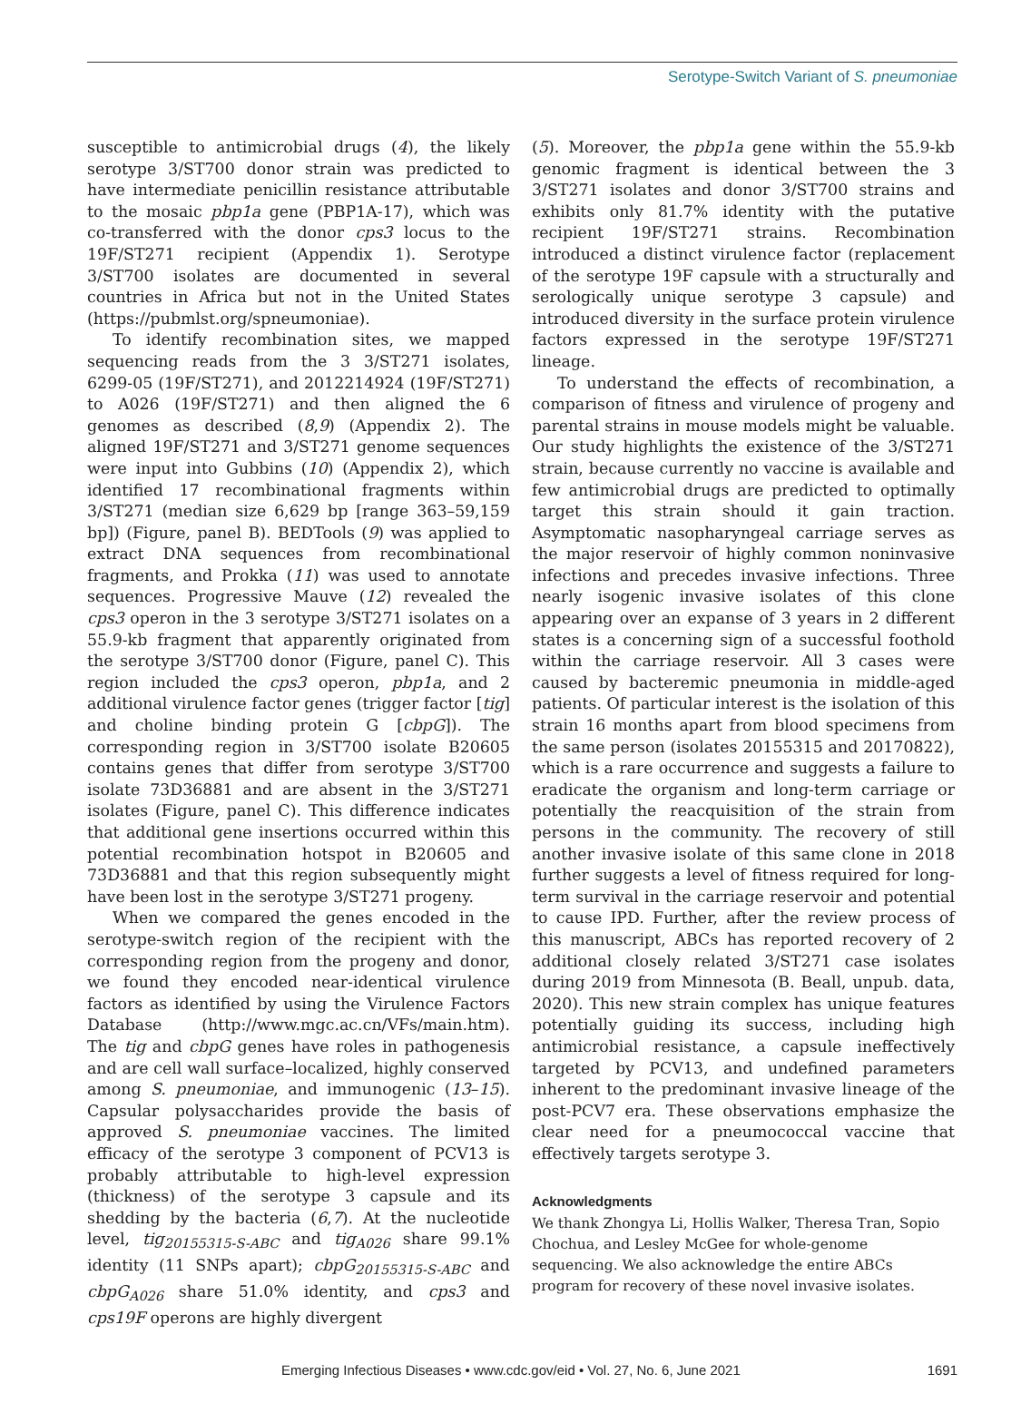Serotype-Switch Variant of S. pneumoniae
susceptible to antimicrobial drugs (4), the likely serotype 3/ST700 donor strain was predicted to have intermediate penicillin resistance attributable to the mosaic pbp1a gene (PBP1A-17), which was co-transferred with the donor cps3 locus to the 19F/ST271 recipient (Appendix 1). Serotype 3/ST700 isolates are documented in several countries in Africa but not in the United States (https://pubmlst.org/spneumoniae).
To identify recombination sites, we mapped sequencing reads from the 3 3/ST271 isolates, 6299-05 (19F/ST271), and 2012214924 (19F/ST271) to A026 (19F/ST271) and then aligned the 6 genomes as described (8,9) (Appendix 2). The aligned 19F/ST271 and 3/ST271 genome sequences were input into Gubbins (10) (Appendix 2), which identified 17 recombinational fragments within 3/ST271 (median size 6,629 bp [range 363–59,159 bp]) (Figure, panel B). BEDTools (9) was applied to extract DNA sequences from recombinational fragments, and Prokka (11) was used to annotate sequences. Progressive Mauve (12) revealed the cps3 operon in the 3 serotype 3/ST271 isolates on a 55.9-kb fragment that apparently originated from the serotype 3/ST700 donor (Figure, panel C). This region included the cps3 operon, pbp1a, and 2 additional virulence factor genes (trigger factor [tig] and choline binding protein G [cbpG]). The corresponding region in 3/ST700 isolate B20605 contains genes that differ from serotype 3/ST700 isolate 73D36881 and are absent in the 3/ST271 isolates (Figure, panel C). This difference indicates that additional gene insertions occurred within this potential recombination hotspot in B20605 and 73D36881 and that this region subsequently might have been lost in the serotype 3/ST271 progeny.
When we compared the genes encoded in the serotype-switch region of the recipient with the corresponding region from the progeny and donor, we found they encoded near-identical virulence factors as identified by using the Virulence Factors Database (http://www.mgc.ac.cn/VFs/main.htm). The tig and cbpG genes have roles in pathogenesis and are cell wall surface–localized, highly conserved among S. pneumoniae, and immunogenic (13–15). Capsular polysaccharides provide the basis of approved S. pneumoniae vaccines. The limited efficacy of the serotype 3 component of PCV13 is probably attributable to high-level expression (thickness) of the serotype 3 capsule and its shedding by the bacteria (6,7). At the nucleotide level, tig<sub>20155315-S-ABC</sub> and tig<sub>A026</sub> share 99.1% identity (11 SNPs apart); cbpG<sub>20155315-S-ABC</sub> and cbpG<sub>A026</sub> share 51.0% identity, and cps3 and cps19F operons are highly divergent
(5). Moreover, the pbp1a gene within the 55.9-kb genomic fragment is identical between the 3 3/ST271 isolates and donor 3/ST700 strains and exhibits only 81.7% identity with the putative recipient 19F/ST271 strains. Recombination introduced a distinct virulence factor (replacement of the serotype 19F capsule with a structurally and serologically unique serotype 3 capsule) and introduced diversity in the surface protein virulence factors expressed in the serotype 19F/ST271 lineage.
To understand the effects of recombination, a comparison of fitness and virulence of progeny and parental strains in mouse models might be valuable. Our study highlights the existence of the 3/ST271 strain, because currently no vaccine is available and few antimicrobial drugs are predicted to optimally target this strain should it gain traction. Asymptomatic nasopharyngeal carriage serves as the major reservoir of highly common noninvasive infections and precedes invasive infections. Three nearly isogenic invasive isolates of this clone appearing over an expanse of 3 years in 2 different states is a concerning sign of a successful foothold within the carriage reservoir. All 3 cases were caused by bacteremic pneumonia in middle-aged patients. Of particular interest is the isolation of this strain 16 months apart from blood specimens from the same person (isolates 20155315 and 20170822), which is a rare occurrence and suggests a failure to eradicate the organism and long-term carriage or potentially the reacquisition of the strain from persons in the community. The recovery of still another invasive isolate of this same clone in 2018 further suggests a level of fitness required for long-term survival in the carriage reservoir and potential to cause IPD. Further, after the review process of this manuscript, ABCs has reported recovery of 2 additional closely related 3/ST271 case isolates during 2019 from Minnesota (B. Beall, unpub. data, 2020). This new strain complex has unique features potentially guiding its success, including high antimicrobial resistance, a capsule ineffectively targeted by PCV13, and undefined parameters inherent to the predominant invasive lineage of the post-PCV7 era. These observations emphasize the clear need for a pneumococcal vaccine that effectively targets serotype 3.
Acknowledgments
We thank Zhongya Li, Hollis Walker, Theresa Tran, Sopio Chochua, and Lesley McGee for whole-genome sequencing. We also acknowledge the entire ABCs program for recovery of these novel invasive isolates.
Emerging Infectious Diseases • www.cdc.gov/eid • Vol. 27, No. 6, June 2021 1691